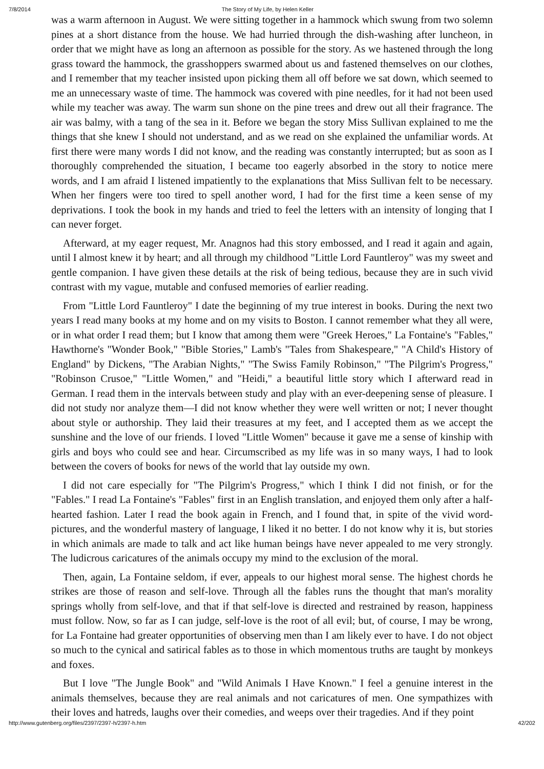7/8/2014 The Story of My Life, by Helen Keller
was a warm afternoon in August. We were sitting together in a hammock which swung from two solemn pines at a short distance from the house. We had hurried through the dish-washing after luncheon, in order that we might have as long an afternoon as possible for the story. As we hastened through the long grass toward the hammock, the grasshoppers swarmed about us and fastened themselves on our clothes, and I remember that my teacher insisted upon picking them all off before we sat down, which seemed to me an unnecessary waste of time. The hammock was covered with pine needles, for it had not been used while my teacher was away. The warm sun shone on the pine trees and drew out all their fragrance. The air was balmy, with a tang of the sea in it. Before we began the story Miss Sullivan explained to me the things that she knew I should not understand, and as we read on she explained the unfamiliar words. At first there were many words I did not know, and the reading was constantly interrupted; but as soon as I thoroughly comprehended the situation, I became too eagerly absorbed in the story to notice mere words, and I am afraid I listened impatiently to the explanations that Miss Sullivan felt to be necessary. When her fingers were too tired to spell another word, I had for the first time a keen sense of my deprivations. I took the book in my hands and tried to feel the letters with an intensity of longing that I can never forget.
Afterward, at my eager request, Mr. Anagnos had this story embossed, and I read it again and again, until I almost knew it by heart; and all through my childhood "Little Lord Fauntleroy" was my sweet and gentle companion. I have given these details at the risk of being tedious, because they are in such vivid contrast with my vague, mutable and confused memories of earlier reading.
From "Little Lord Fauntleroy" I date the beginning of my true interest in books. During the next two years I read many books at my home and on my visits to Boston. I cannot remember what they all were, or in what order I read them; but I know that among them were "Greek Heroes," La Fontaine's "Fables," Hawthorne's "Wonder Book," "Bible Stories," Lamb's "Tales from Shakespeare," "A Child's History of England" by Dickens, "The Arabian Nights," "The Swiss Family Robinson," "The Pilgrim's Progress," "Robinson Crusoe," "Little Women," and "Heidi," a beautiful little story which I afterward read in German. I read them in the intervals between study and play with an ever-deepening sense of pleasure. I did not study nor analyze them—I did not know whether they were well written or not; I never thought about style or authorship. They laid their treasures at my feet, and I accepted them as we accept the sunshine and the love of our friends. I loved "Little Women" because it gave me a sense of kinship with girls and boys who could see and hear. Circumscribed as my life was in so many ways, I had to look between the covers of books for news of the world that lay outside my own.
I did not care especially for "The Pilgrim's Progress," which I think I did not finish, or for the "Fables." I read La Fontaine's "Fables" first in an English translation, and enjoyed them only after a half-hearted fashion. Later I read the book again in French, and I found that, in spite of the vivid word-pictures, and the wonderful mastery of language, I liked it no better. I do not know why it is, but stories in which animals are made to talk and act like human beings have never appealed to me very strongly. The ludicrous caricatures of the animals occupy my mind to the exclusion of the moral.
Then, again, La Fontaine seldom, if ever, appeals to our highest moral sense. The highest chords he strikes are those of reason and self-love. Through all the fables runs the thought that man's morality springs wholly from self-love, and that if that self-love is directed and restrained by reason, happiness must follow. Now, so far as I can judge, self-love is the root of all evil; but, of course, I may be wrong, for La Fontaine had greater opportunities of observing men than I am likely ever to have. I do not object so much to the cynical and satirical fables as to those in which momentous truths are taught by monkeys and foxes.
But I love "The Jungle Book" and "Wild Animals I Have Known." I feel a genuine interest in the animals themselves, because they are real animals and not caricatures of men. One sympathizes with their loves and hatreds, laughs over their comedies, and weeps over their tragedies. And if they point
http://www.gutenberg.org/files/2397/2397-h/2397-h.htm 42/202